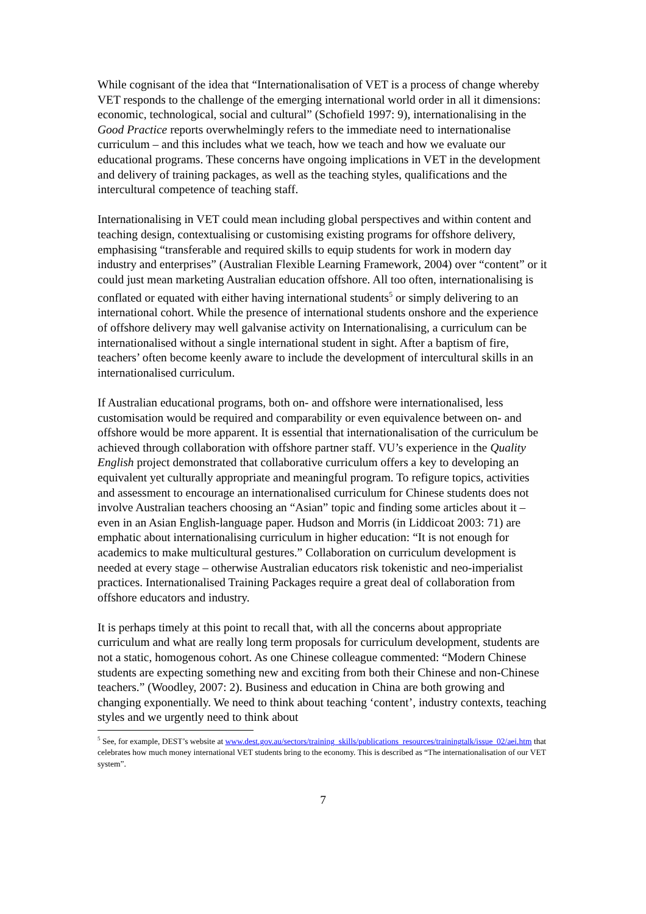While cognisant of the idea that “Internationalisation of VET is a process of change whereby VET responds to the challenge of the emerging international world order in all it dimensions: economic, technological, social and cultural” (Schofield 1997: 9), internationalising in the Good Practice reports overwhelmingly refers to the immediate need to internationalise curriculum – and this includes what we teach, how we teach and how we evaluate our educational programs. These concerns have ongoing implications in VET in the development and delivery of training packages, as well as the teaching styles, qualifications and the intercultural competence of teaching staff.
Internationalising in VET could mean including global perspectives and within content and teaching design, contextualising or customising existing programs for offshore delivery, emphasising “transferable and required skills to equip students for work in modern day industry and enterprises” (Australian Flexible Learning Framework, 2004) over “content” or it could just mean marketing Australian education offshore. All too often, internationalising is conflated or equated with either having international students<sup>5</sup> or simply delivering to an international cohort. While the presence of international students onshore and the experience of offshore delivery may well galvanise activity on Internationalising, a curriculum can be internationalised without a single international student in sight. After a baptism of fire, teachers’ often become keenly aware to include the development of intercultural skills in an internationalised curriculum.
If Australian educational programs, both on- and offshore were internationalised, less customisation would be required and comparability or even equivalence between on- and offshore would be more apparent. It is essential that internationalisation of the curriculum be achieved through collaboration with offshore partner staff. VU’s experience in the Quality English project demonstrated that collaborative curriculum offers a key to developing an equivalent yet culturally appropriate and meaningful program. To refigure topics, activities and assessment to encourage an internationalised curriculum for Chinese students does not involve Australian teachers choosing an “Asian” topic and finding some articles about it – even in an Asian English-language paper. Hudson and Morris (in Liddicoat 2003: 71) are emphatic about internationalising curriculum in higher education: “It is not enough for academics to make multicultural gestures.” Collaboration on curriculum development is needed at every stage – otherwise Australian educators risk tokenistic and neo-imperialist practices. Internationalised Training Packages require a great deal of collaboration from offshore educators and industry.
It is perhaps timely at this point to recall that, with all the concerns about appropriate curriculum and what are really long term proposals for curriculum development, students are not a static, homogenous cohort. As one Chinese colleague commented: “Modern Chinese students are expecting something new and exciting from both their Chinese and non-Chinese teachers.” (Woodley, 2007: 2). Business and education in China are both growing and changing exponentially. We need to think about teaching ‘content’, industry contexts, teaching styles and we urgently need to think about
<sup>5</sup> See, for example, DEST’s website at www.dest.gov.au/sectors/training_skills/publications_resources/trainingtalk/issue_02/aei.htm that celebrates how much money international VET students bring to the economy. This is described as “The internationalisation of our VET system”.
7